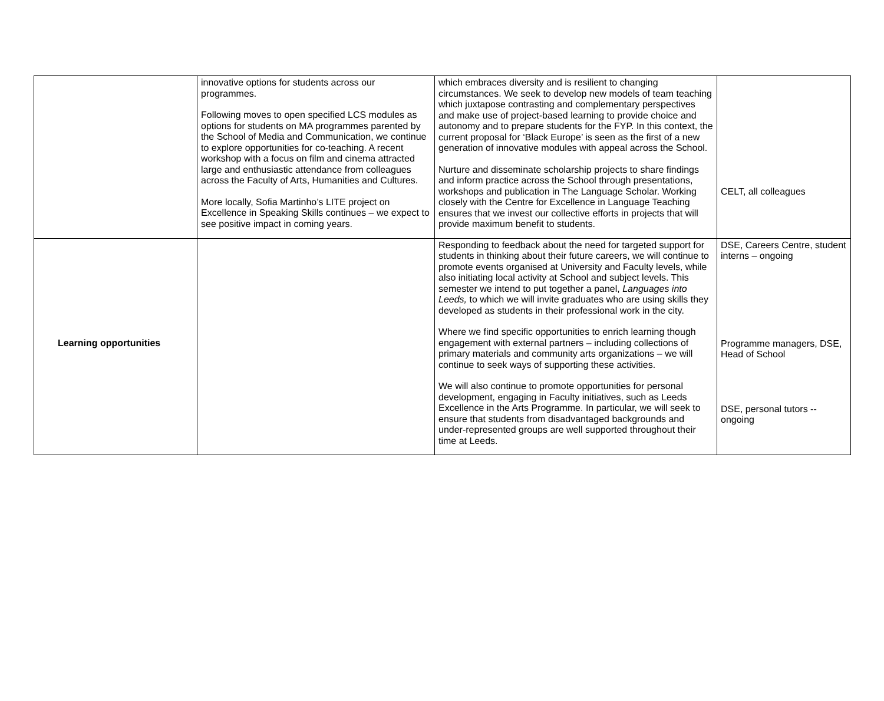| | innovative options for students across our programmes. Following moves to open specified LCS modules as options for students on MA programmes parented by the School of Media and Communication, we continue to explore opportunities for co-teaching. A recent workshop with a focus on film and cinema attracted large and enthusiastic attendance from colleagues across the Faculty of Arts, Humanities and Cultures. More locally, Sofia Martinho’s LITE project on Excellence in Speaking Skills continues – we expect to see positive impact in coming years. | which embraces diversity and is resilient to changing circumstances. We seek to develop new models of team teaching which juxtapose contrasting and complementary perspectives and make use of project-based learning to provide choice and autonomy and to prepare students for the FYP. In this context, the current proposal for ‘Black Europe’ is seen as the first of a new generation of innovative modules with appeal across the School. Nurture and disseminate scholarship projects to share findings and inform practice across the School through presentations, workshops and publication in The Language Scholar. Working closely with the Centre for Excellence in Language Teaching ensures that we invest our collective efforts in projects that will provide maximum benefit to students. | CELT, all colleagues |
| Learning opportunities | | Responding to feedback about the need for targeted support for students in thinking about their future careers, we will continue to promote events organised at University and Faculty levels, while also initiating local activity at School and subject levels. This semester we intend to put together a panel, Languages into Leeds, to which we will invite graduates who are using skills they developed as students in their professional work in the city. Where we find specific opportunities to enrich learning though engagement with external partners – including collections of primary materials and community arts organizations – we will continue to seek ways of supporting these activities. We will also continue to promote opportunities for personal development, engaging in Faculty initiatives, such as Leeds Excellence in the Arts Programme. In particular, we will seek to ensure that students from disadvantaged backgrounds and under-represented groups are well supported throughout their time at Leeds. | DSE, Careers Centre, student interns – ongoing Programme managers, DSE, Head of School DSE, personal tutors -- ongoing |